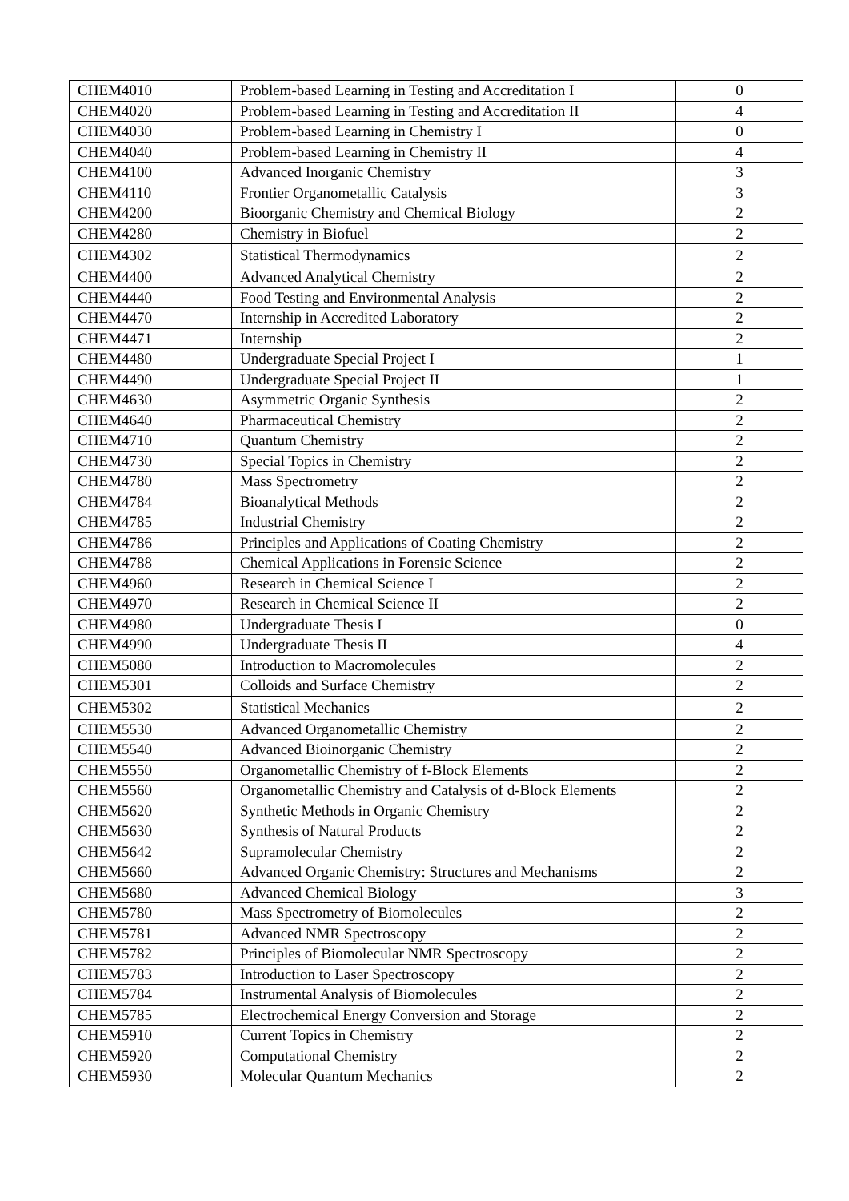| CHEM4010 | Problem-based Learning in Testing and Accreditation I | 0 |
| CHEM4020 | Problem-based Learning in Testing and Accreditation II | 4 |
| CHEM4030 | Problem-based Learning in Chemistry I | 0 |
| CHEM4040 | Problem-based Learning in Chemistry II | 4 |
| CHEM4100 | Advanced Inorganic Chemistry | 3 |
| CHEM4110 | Frontier Organometallic Catalysis | 3 |
| CHEM4200 | Bioorganic Chemistry and Chemical Biology | 2 |
| CHEM4280 | Chemistry in Biofuel | 2 |
| CHEM4302 | Statistical Thermodynamics | 2 |
| CHEM4400 | Advanced Analytical Chemistry | 2 |
| CHEM4440 | Food Testing and Environmental Analysis | 2 |
| CHEM4470 | Internship in Accredited Laboratory | 2 |
| CHEM4471 | Internship | 2 |
| CHEM4480 | Undergraduate Special Project I | 1 |
| CHEM4490 | Undergraduate Special Project II | 1 |
| CHEM4630 | Asymmetric Organic Synthesis | 2 |
| CHEM4640 | Pharmaceutical Chemistry | 2 |
| CHEM4710 | Quantum Chemistry | 2 |
| CHEM4730 | Special Topics in Chemistry | 2 |
| CHEM4780 | Mass Spectrometry | 2 |
| CHEM4784 | Bioanalytical Methods | 2 |
| CHEM4785 | Industrial Chemistry | 2 |
| CHEM4786 | Principles and Applications of Coating Chemistry | 2 |
| CHEM4788 | Chemical Applications in Forensic Science | 2 |
| CHEM4960 | Research in Chemical Science I | 2 |
| CHEM4970 | Research in Chemical Science II | 2 |
| CHEM4980 | Undergraduate Thesis I | 0 |
| CHEM4990 | Undergraduate Thesis II | 4 |
| CHEM5080 | Introduction to Macromolecules | 2 |
| CHEM5301 | Colloids and Surface Chemistry | 2 |
| CHEM5302 | Statistical Mechanics | 2 |
| CHEM5530 | Advanced Organometallic Chemistry | 2 |
| CHEM5540 | Advanced Bioinorganic Chemistry | 2 |
| CHEM5550 | Organometallic Chemistry of f-Block Elements | 2 |
| CHEM5560 | Organometallic Chemistry and Catalysis of d-Block Elements | 2 |
| CHEM5620 | Synthetic Methods in Organic Chemistry | 2 |
| CHEM5630 | Synthesis of Natural Products | 2 |
| CHEM5642 | Supramolecular Chemistry | 2 |
| CHEM5660 | Advanced Organic Chemistry: Structures and Mechanisms | 2 |
| CHEM5680 | Advanced Chemical Biology | 3 |
| CHEM5780 | Mass Spectrometry of Biomolecules | 2 |
| CHEM5781 | Advanced NMR Spectroscopy | 2 |
| CHEM5782 | Principles of Biomolecular NMR Spectroscopy | 2 |
| CHEM5783 | Introduction to Laser Spectroscopy | 2 |
| CHEM5784 | Instrumental Analysis of Biomolecules | 2 |
| CHEM5785 | Electrochemical Energy Conversion and Storage | 2 |
| CHEM5910 | Current Topics in Chemistry | 2 |
| CHEM5920 | Computational Chemistry | 2 |
| CHEM5930 | Molecular Quantum Mechanics | 2 |